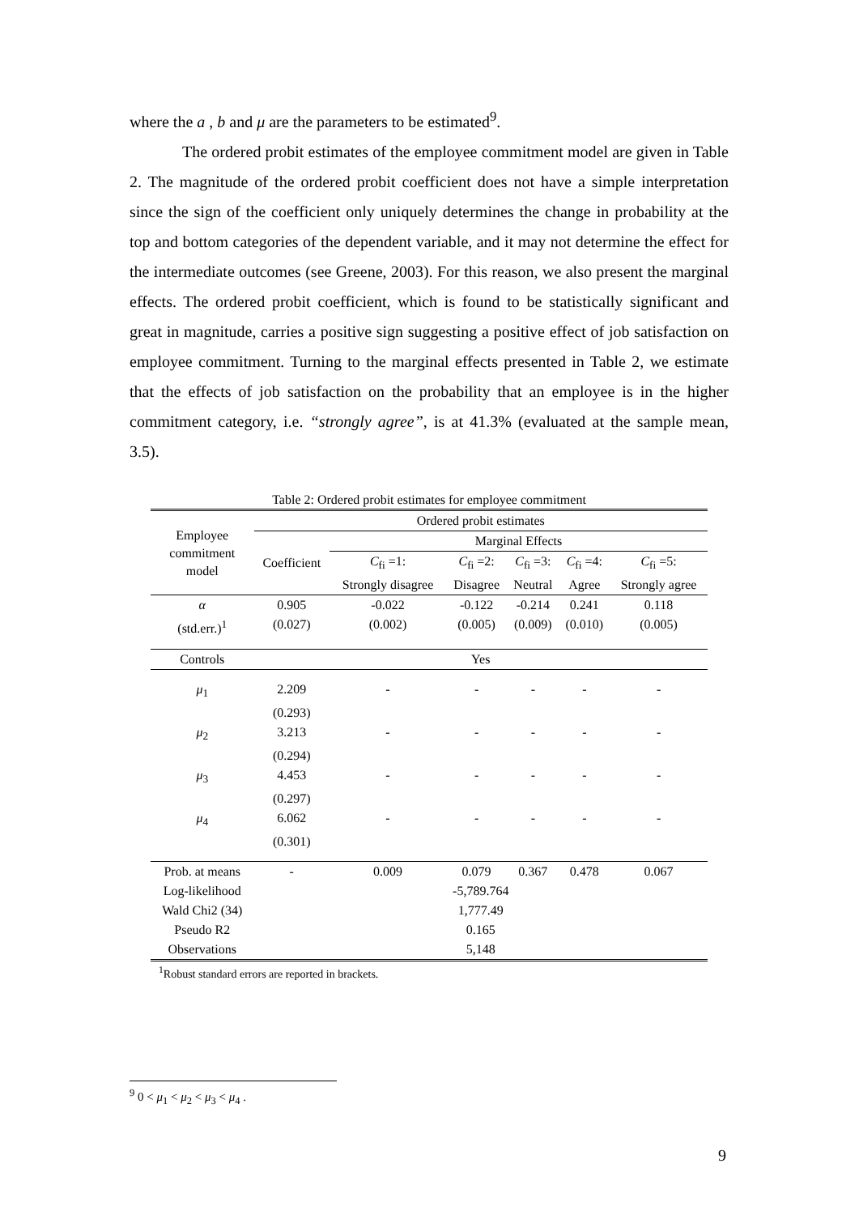where the a , b and μ are the parameters to be estimated<sup>9</sup>.
The ordered probit estimates of the employee commitment model are given in Table 2. The magnitude of the ordered probit coefficient does not have a simple interpretation since the sign of the coefficient only uniquely determines the change in probability at the top and bottom categories of the dependent variable, and it may not determine the effect for the intermediate outcomes (see Greene, 2003). For this reason, we also present the marginal effects. The ordered probit coefficient, which is found to be statistically significant and great in magnitude, carries a positive sign suggesting a positive effect of job satisfaction on employee commitment. Turning to the marginal effects presented in Table 2, we estimate that the effects of job satisfaction on the probability that an employee is in the higher commitment category, i.e. “strongly agree”, is at 41.3% (evaluated at the sample mean, 3.5).
Table 2: Ordered probit estimates for employee commitment
| Employee commitment model | Ordered probit estimates | | | | | |
| --- | --- | --- | --- | --- | --- | --- |
| | Coefficient | Marginal Effects | | | | |
| | | C<sub>fi</sub> =1: | C<sub>fi</sub> =2: | C<sub>fi</sub> =3: | C<sub>fi</sub> =4: | C<sub>fi</sub> =5: |
| | | Strongly disagree | Disagree | Neutral | Agree | Strongly agree |
| α | 0.905 | -0.022 | -0.122 | -0.214 | 0.241 | 0.118 |
| (std.err.)<sup>1</sup> | (0.027) | (0.002) | (0.005) | (0.009) | (0.010) | (0.005) |
| Controls | Yes | | | | | |
| μ<sub>1</sub> | 2.209 | - | - | - | - | - |
| | (0.293) | | | | | |
| μ<sub>2</sub> | 3.213 | - | - | - | - | - |
| | (0.294) | | | | | |
| μ<sub>3</sub> | 4.453 | - | - | - | - | - |
| | (0.297) | | | | | |
| μ<sub>4</sub> | 6.062 | - | - | - | - | - |
| | (0.301) | | | | | |
| Prob. at means | - | 0.009 | 0.079 | 0.367 | 0.478 | 0.067 |
| Log-likelihood | -5,789.764 | | | | | |
| Wald Chi2 (34) | 1,777.49 | | | | | |
| Pseudo R2 | 0.165 | | | | | |
| Observations | 5,148 | | | | | |
<sup>1</sup> Robust standard errors are reported in brackets.
<sup>9</sup> 0 < μ<sub>1</sub> < μ<sub>2</sub> < μ<sub>3</sub> < μ<sub>4</sub> .
9